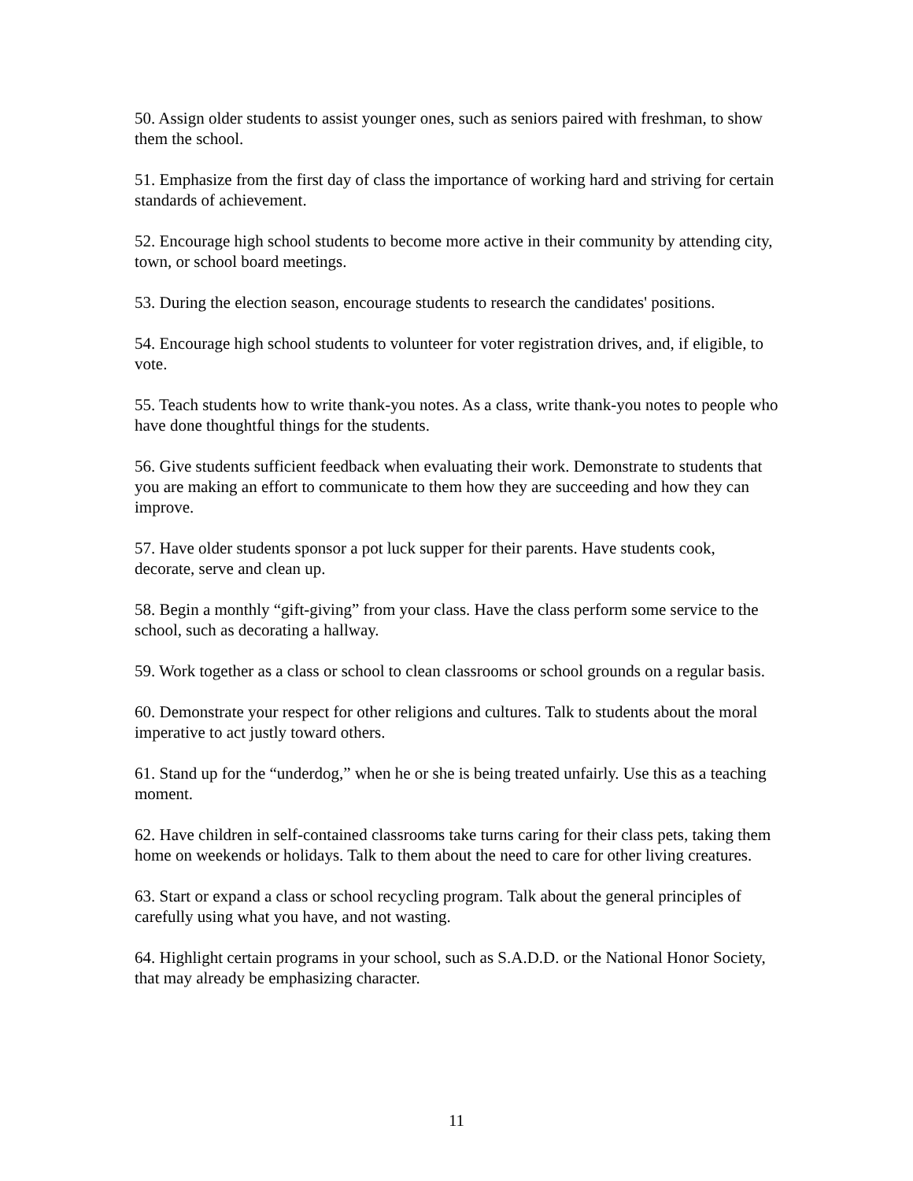50. Assign older students to assist younger ones, such as seniors paired with freshman, to show them the school.
51. Emphasize from the first day of class the importance of working hard and striving for certain standards of achievement.
52. Encourage high school students to become more active in their community by attending city, town, or school board meetings.
53. During the election season, encourage students to research the candidates' positions.
54. Encourage high school students to volunteer for voter registration drives, and, if eligible, to vote.
55. Teach students how to write thank-you notes. As a class, write thank-you notes to people who have done thoughtful things for the students.
56. Give students sufficient feedback when evaluating their work. Demonstrate to students that you are making an effort to communicate to them how they are succeeding and how they can improve.
57. Have older students sponsor a pot luck supper for their parents. Have students cook, decorate, serve and clean up.
58. Begin a monthly “gift-giving” from your class. Have the class perform some service to the school, such as decorating a hallway.
59. Work together as a class or school to clean classrooms or school grounds on a regular basis.
60. Demonstrate your respect for other religions and cultures. Talk to students about the moral imperative to act justly toward others.
61. Stand up for the “underdog,” when he or she is being treated unfairly. Use this as a teaching moment.
62. Have children in self-contained classrooms take turns caring for their class pets, taking them home on weekends or holidays. Talk to them about the need to care for other living creatures.
63. Start or expand a class or school recycling program. Talk about the general principles of carefully using what you have, and not wasting.
64. Highlight certain programs in your school, such as S.A.D.D. or the National Honor Society, that may already be emphasizing character.
11